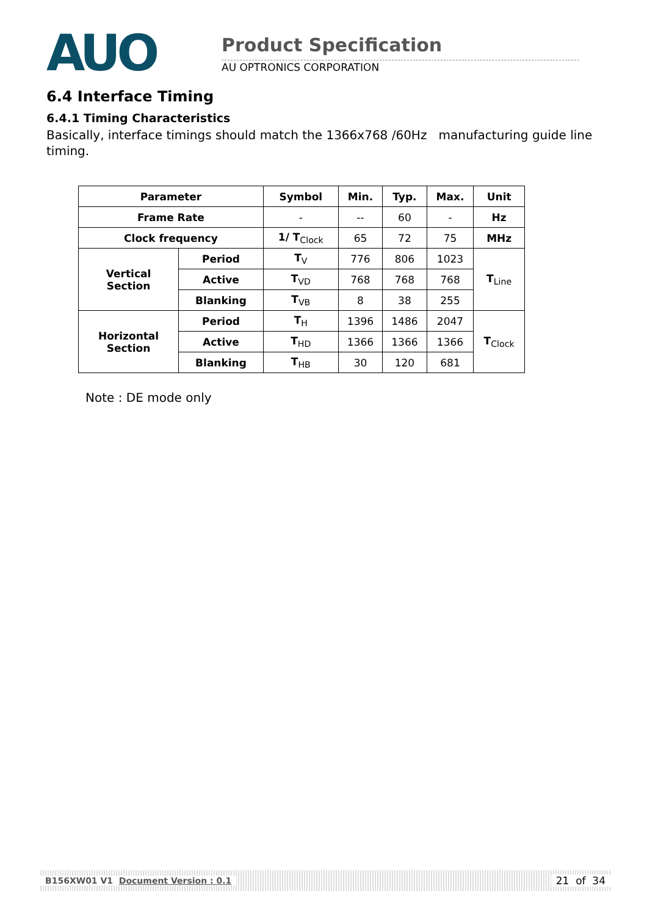AUO
Product Specification
AU OPTRONICS CORPORATION
6.4 Interface Timing
6.4.1 Timing Characteristics
Basically, interface timings should match the 1366x768 /60Hz manufacturing guide line timing.
| Parameter | | Symbol | Min. | Typ. | Max. | Unit |
| --- | --- | --- | --- | --- | --- | --- |
| Frame Rate | | - | -- | 60 | - | Hz |
| Clock frequency | | 1/ T<sub>Clock</sub> | 65 | 72 | 75 | MHz |
| Vertical Section | Period | T<sub>V</sub> | 776 | 806 | 1023 | T<sub>Line</sub> |
| | Active | T<sub>VD</sub> | 768 | 768 | 768 | |
| | Blanking | T<sub>VB</sub> | 8 | 38 | 255 | |
| Horizontal Section | Period | T<sub>H</sub> | 1396 | 1486 | 2047 | T<sub>Clock</sub> |
| | Active | T<sub>HD</sub> | 1366 | 1366 | 1366 | |
| | Blanking | T<sub>HB</sub> | 30 | 120 | 681 | |
Note : DE mode only
B156XW01 V1 Document Version : 0.1 21 of 34